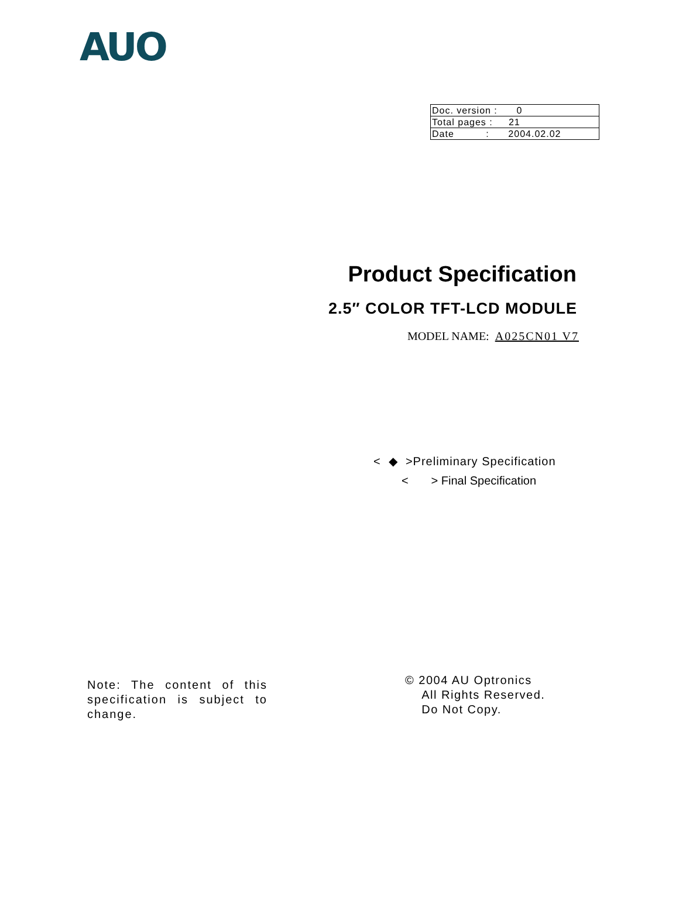AUO
| Doc. version : 0 |
| Total pages : 21 |
| Date : 2004.02.02 |
Product Specification
2.5″ COLOR TFT-LCD MODULE
MODEL NAME: A025CN01 V7
< ◆ >Preliminary Specification
< > Final Specification
Note: The content of this specification is subject to change.
© 2004 AU Optronics
All Rights Reserved.
Do Not Copy.